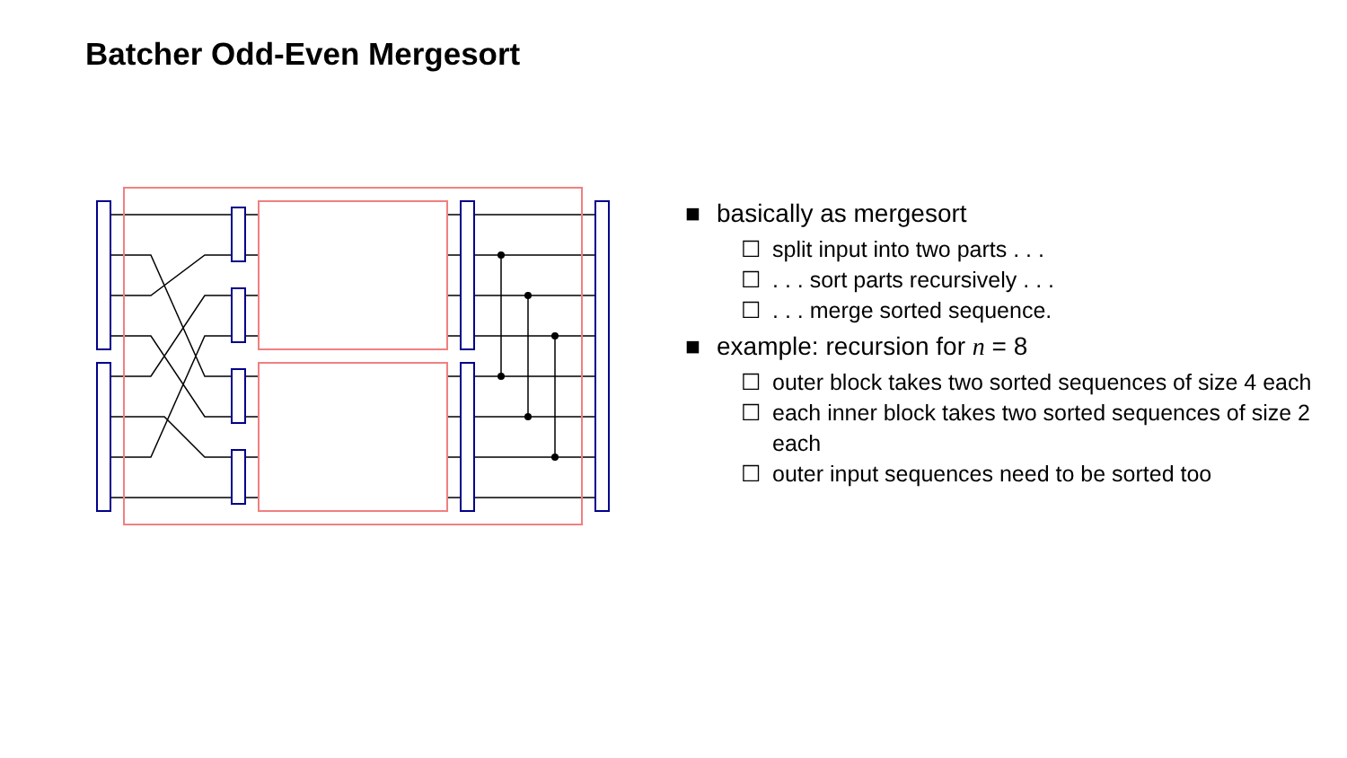Batcher Odd-Even Mergesort
■ basically as mergesort
☐ split input into two parts . . .
☐. . . sort parts recursively . . .
☐. . . merge sorted sequence.
■ example: recursion for n = 8
☐ outer block takes two sorted sequences of size 4 each
☐ each inner block takes two sorted sequences of size 2 each
☐ outer input sequences need to be sorted too